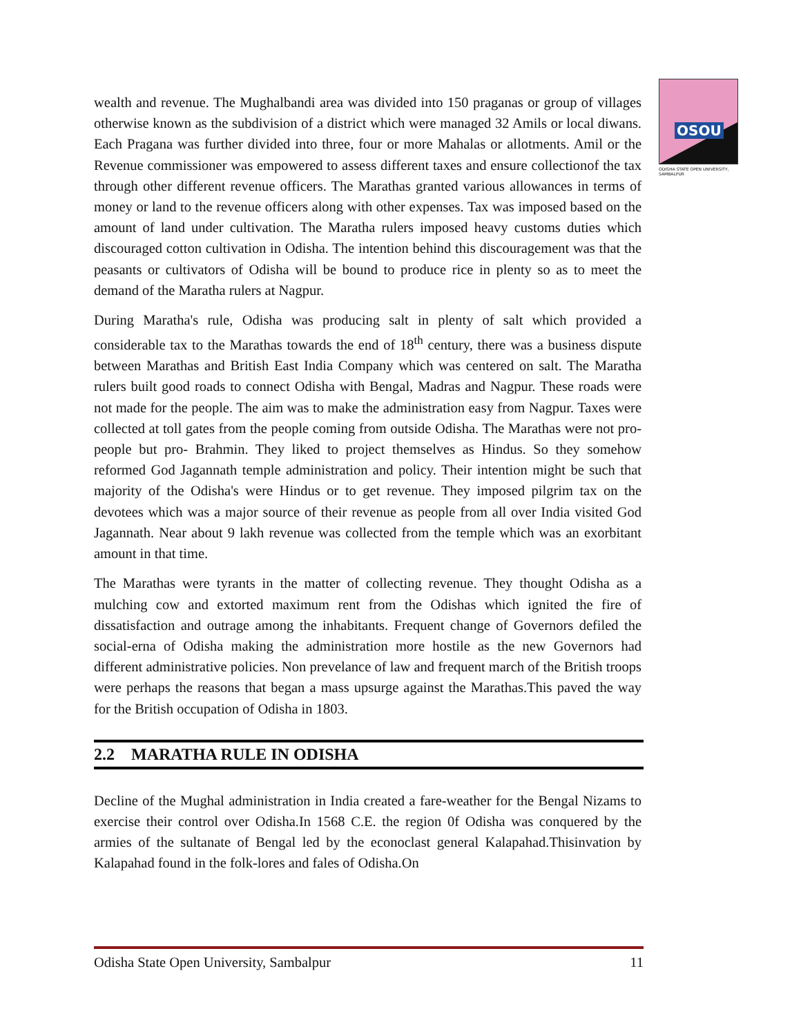OSOU
ODISHA STATE OPEN UNIVERSITY, SAMBALPUR
wealth and revenue. The Mughalbandi area was divided into 150 praganas or group of villages otherwise known as the subdivision of a district which were managed 32 Amils or local diwans. Each Pragana was further divided into three, four or more Mahalas or allotments. Amil or the Revenue commissioner was empowered to assess different taxes and ensure collectionof the tax through other different revenue officers. The Marathas granted various allowances in terms of money or land to the revenue officers along with other expenses. Tax was imposed based on the amount of land under cultivation. The Maratha rulers imposed heavy customs duties which discouraged cotton cultivation in Odisha. The intention behind this discouragement was that the peasants or cultivators of Odisha will be bound to produce rice in plenty so as to meet the demand of the Maratha rulers at Nagpur.
During Maratha's rule, Odisha was producing salt in plenty of salt which provided a considerable tax to the Marathas towards the end of 18<sup>th</sup> century, there was a business dispute between Marathas and British East India Company which was centered on salt. The Maratha rulers built good roads to connect Odisha with Bengal, Madras and Nagpur. These roads were not made for the people. The aim was to make the administration easy from Nagpur. Taxes were collected at toll gates from the people coming from outside Odisha. The Marathas were not pro-people but pro- Brahmin. They liked to project themselves as Hindus. So they somehow reformed God Jagannath temple administration and policy. Their intention might be such that majority of the Odisha's were Hindus or to get revenue. They imposed pilgrim tax on the devotees which was a major source of their revenue as people from all over India visited God Jagannath. Near about 9 lakh revenue was collected from the temple which was an exorbitant amount in that time.
The Marathas were tyrants in the matter of collecting revenue. They thought Odisha as a mulching cow and extorted maximum rent from the Odishas which ignited the fire of dissatisfaction and outrage among the inhabitants. Frequent change of Governors defiled the social-erna of Odisha making the administration more hostile as the new Governors had different administrative policies. Non prevelance of law and frequent march of the British troops were perhaps the reasons that began a mass upsurge against the Marathas.This paved the way for the British occupation of Odisha in 1803.
2.2 MARATHA RULE IN ODISHA
Decline of the Mughal administration in India created a fare-weather for the Bengal Nizams to exercise their control over Odisha.In 1568 C.E. the region 0f Odisha was conquered by the armies of the sultanate of Bengal led by the econoclast general Kalapahad.Thisinvation by Kalapahad found in the folk-lores and fales of Odisha.On
Odisha State Open University, Sambalpur 11